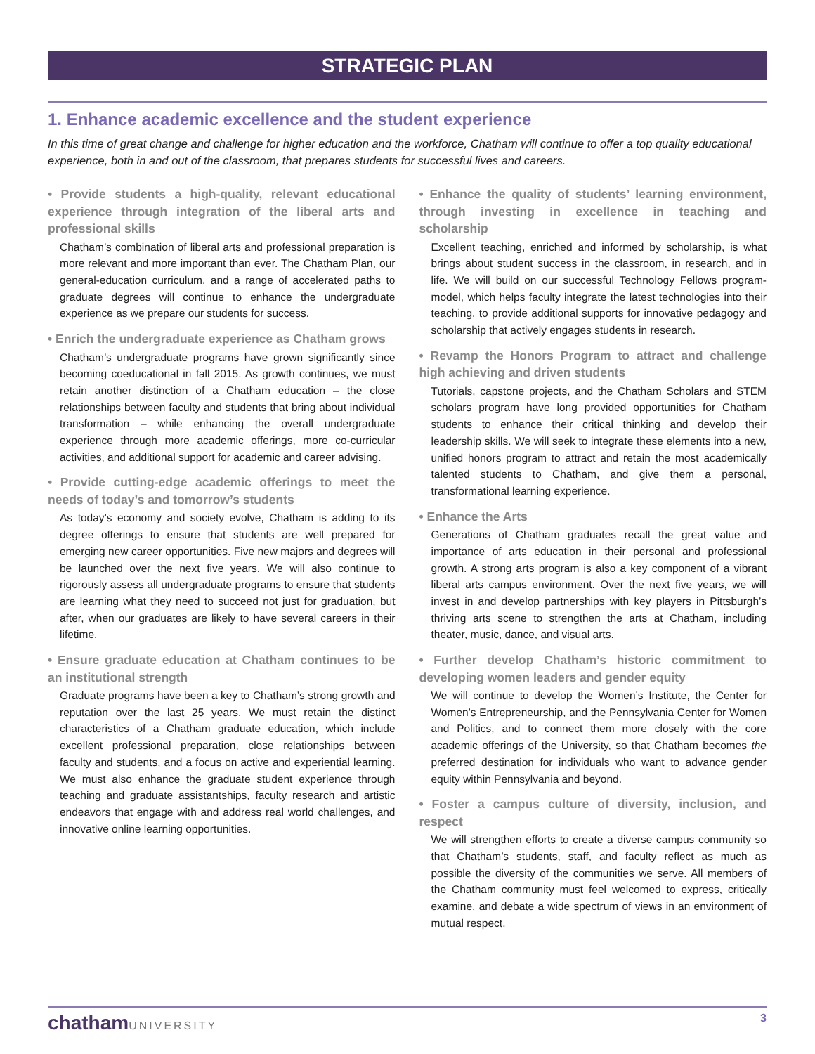STRATEGIC PLAN
1. Enhance academic excellence and the student experience
In this time of great change and challenge for higher education and the workforce, Chatham will continue to offer a top quality educational experience, both in and out of the classroom, that prepares students for successful lives and careers.
• Provide students a high-quality, relevant educational experience through integration of the liberal arts and professional skills
Chatham’s combination of liberal arts and professional preparation is more relevant and more important than ever. The Chatham Plan, our general-education curriculum, and a range of accelerated paths to graduate degrees will continue to enhance the undergraduate experience as we prepare our students for success.
• Enrich the undergraduate experience as Chatham grows
Chatham’s undergraduate programs have grown significantly since becoming coeducational in fall 2015. As growth continues, we must retain another distinction of a Chatham education – the close relationships between faculty and students that bring about individual transformation – while enhancing the overall undergraduate experience through more academic offerings, more co-curricular activities, and additional support for academic and career advising.
• Provide cutting-edge academic offerings to meet the needs of today’s and tomorrow’s students
As today’s economy and society evolve, Chatham is adding to its degree offerings to ensure that students are well prepared for emerging new career opportunities. Five new majors and degrees will be launched over the next five years. We will also continue to rigorously assess all undergraduate programs to ensure that students are learning what they need to succeed not just for graduation, but after, when our graduates are likely to have several careers in their lifetime.
• Ensure graduate education at Chatham continues to be an institutional strength
Graduate programs have been a key to Chatham’s strong growth and reputation over the last 25 years. We must retain the distinct characteristics of a Chatham graduate education, which include excellent professional preparation, close relationships between faculty and students, and a focus on active and experiential learning. We must also enhance the graduate student experience through teaching and graduate assistantships, faculty research and artistic endeavors that engage with and address real world challenges, and innovative online learning opportunities.
• Enhance the quality of students’ learning environment, through investing in excellence in teaching and scholarship
Excellent teaching, enriched and informed by scholarship, is what brings about student success in the classroom, in research, and in life. We will build on our successful Technology Fellows program-model, which helps faculty integrate the latest technologies into their teaching, to provide additional supports for innovative pedagogy and scholarship that actively engages students in research.
• Revamp the Honors Program to attract and challenge high achieving and driven students
Tutorials, capstone projects, and the Chatham Scholars and STEM scholars program have long provided opportunities for Chatham students to enhance their critical thinking and develop their leadership skills. We will seek to integrate these elements into a new, unified honors program to attract and retain the most academically talented students to Chatham, and give them a personal, transformational learning experience.
• Enhance the Arts
Generations of Chatham graduates recall the great value and importance of arts education in their personal and professional growth. A strong arts program is also a key component of a vibrant liberal arts campus environment. Over the next five years, we will invest in and develop partnerships with key players in Pittsburgh’s thriving arts scene to strengthen the arts at Chatham, including theater, music, dance, and visual arts.
• Further develop Chatham’s historic commitment to developing women leaders and gender equity
We will continue to develop the Women’s Institute, the Center for Women’s Entrepreneurship, and the Pennsylvania Center for Women and Politics, and to connect them more closely with the core academic offerings of the University, so that Chatham becomes the preferred destination for individuals who want to advance gender equity within Pennsylvania and beyond.
• Foster a campus culture of diversity, inclusion, and respect
We will strengthen efforts to create a diverse campus community so that Chatham’s students, staff, and faculty reflect as much as possible the diversity of the communities we serve. All members of the Chatham community must feel welcomed to express, critically examine, and debate a wide spectrum of views in an environment of mutual respect.
chathamUNIVERSITY 3